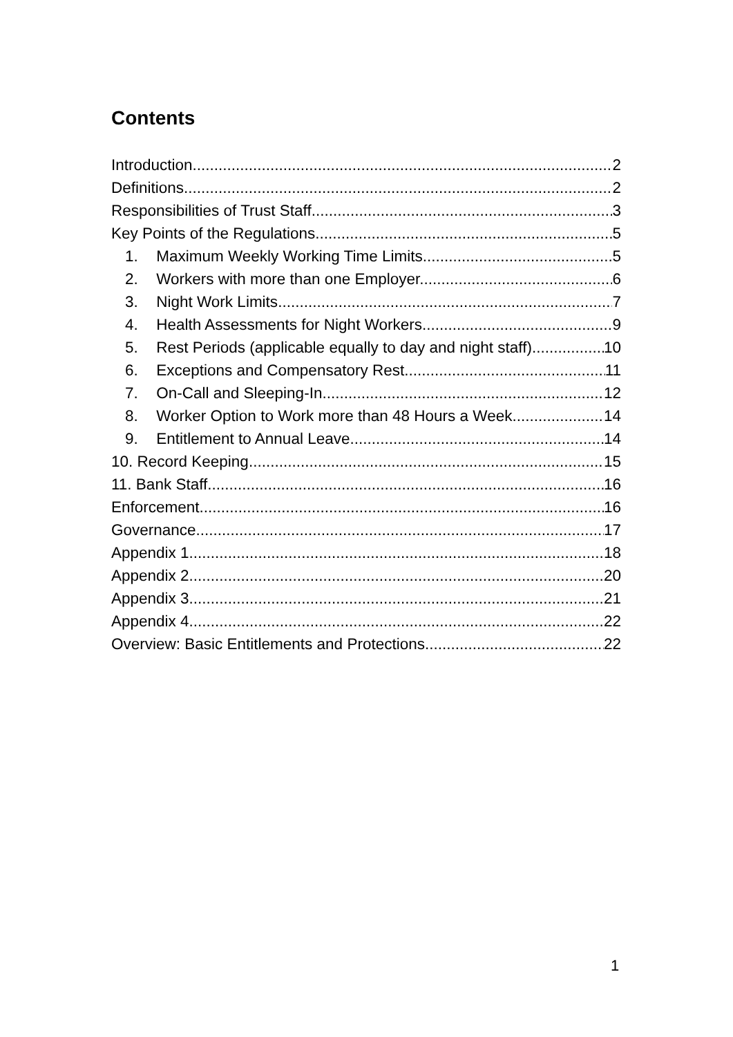Contents
Introduction 2
Definitions 2
Responsibilities of Trust Staff 3
Key Points of the Regulations 5
1. Maximum Weekly Working Time Limits. 5
2. Workers with more than one Employer. 6
3. Night Work Limits 7
4. Health Assessments for Night Workers 9
5. Rest Periods (applicable equally to day and night staff) 10
6. Exceptions and Compensatory Rest 11
7. On-Call and Sleeping-In 12
8. Worker Option to Work more than 48 Hours a Week. 14
9. Entitlement to Annual Leave 14
10. Record Keeping 15
11. Bank Staff 16
Enforcement 16
Governance 17
Appendix 1 18
Appendix 2 20
Appendix 3 21
Appendix 4 22
Overview: Basic Entitlements and Protections 22
1